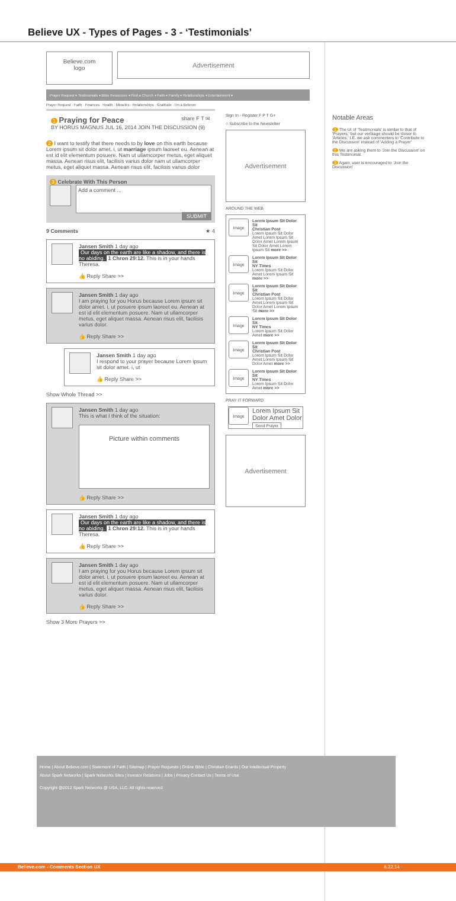Believe UX - Types of Pages - 3 - ‘Testimonials’
Believe.com
logo
Advertisement
Prayer Request ▾ Testimonials ▾ Bible Resources ▾ Find a Church ▾ Faith ▾ Family ▾ Relationships ▾ Entertainment ▾
Prayer Request · Faith · Finances · Health · Miracles · Relationships · Gratitude · I'm a Believer
1 Praying for Peace share F T ✉
BY HORUS MAGNUS JUL 16, 2014 JOIN THE DISCUSSION (9)
2 I want to testify that there needs to by love on this earth because Lorem ipsum sit dolor amet. i, ut marriage ipsum laoreet eu. Aenean at est id elit elementum posuere. Nam ut ullamcorper metus, eget aliquet massa. Aenean risus elit, facilisis varius dolor nam ut ullamcorper metus, eget aliquet massa. Aenean risus elit, facilisis varius dolor
3 Celebrate With This Person
Add a comment ...
SUBMIT
9 Comments ★ 4
Jansen Smith 1 day ago
Our days on the earth are like a shadow, and there is no abiding. 1 Chron 29:12. This is in your hands Theresa.
👍 Reply Share >>
Jansen Smith 1 day ago
I am praying for you Horus because Lorem ipsum sit dolor amet. i, ut posuere ipsum laoreet eu. Aenean at est id elit elementum posuere. Nam ut ullamcorper metus, eget aliquet massa. Aenean risus elit, facilisis varius dolor.
👍 Reply Share >>
Jansen Smith 1 day ago
I respond to your prayer because Lorem ipsum sit dolor amet. i, ut
👍 Reply Share >>
Show Whole Thread >>
Jansen Smith 1 day ago
This is what I think of the situation:
Picture within comments
👍 Reply Share >>
Jansen Smith 1 day ago
Our days on the earth are like a shadow, and there is no abiding. 1 Chron 29:12. This is in your hands Theresa.
👍 Reply Share >>
Jansen Smith 1 day ago
I am praying for you Horus because Lorem ipsum sit dolor amet. i, ut posuere ipsum laoreet eu. Aenean at est id elit elementum posuere. Nam ut ullamcorper metus, eget aliquet massa. Aenean risus elit, facilisis varius dolor.
👍 Reply Share >>
Show 3 More Prayers >>
Sign In - Register F P T G+
○ Subscribe to the Newsletter
Advertisement
AROUND THE WEB
Image
Lorem Ipsum Sit Dolor Sit
Christian Post
Lorem Ipsum Sit Dolor Amet Lorem Ipsum Sit Dolor Amet Lorem Ipsum Sit Dolor Amet Lorem Ipsum Sit more >>
Image
Lorem Ipsum Sit Dolor Sit
NY Times
Lorem Ipsum Sit Dolor Amet Lorem Ipsum Sit more >>
Image
Lorem Ipsum Sit Dolor Sit
Christian Post
Lorem Ipsum Sit Dolor Amet Lorem Ipsum Sit Dolor Amet Lorem Ipsum Sit more >>
Image
Lorem Ipsum Sit Dolor Sit
NY Times
Lorem Ipsum Sit Dolor Amet more >>
Image
Lorem Ipsum Sit Dolor Sit
Christian Post
Lorem Ipsum Sit Dolor Amet Lorem Ipsum Sit Dolor Amet more >>
Image
Lorem Ipsum Sit Dolor Sit
NY Times
Lorem Ipsum Sit Dolor Amet more >>
PRAY IT FORWARD
Image
Lorem Ipsum Sit Dolor Amet Dolor
Send Prayer
Advertisement
Notable Areas
1 The UI of 'Testimonials' is similar to that of 'Prayers,' but our verbiage should be closer to 'Articles.' I.E. we ask commenters to 'Contribute to the Discussion' instead of 'Adding a Prayer'
2 We are asking them to 'Join the Discussion' on this Testimonial.
3 Again, user is encouraged to 'Join the Discussion'
Home | About Believe.com | Statement of Faith | Sitemap | Prayer Requests | Online Bible | Christian Ecards | Our Intellectual Property
About Spark Networks | Spark Networks Sites | Investor Relations | Jobs | Privacy Contact Us | Terms of Use
Copyright @2012 Spark Networks @ USA, LLC. All rights reserved
Believe.com - Comments Section UX 8.22.14